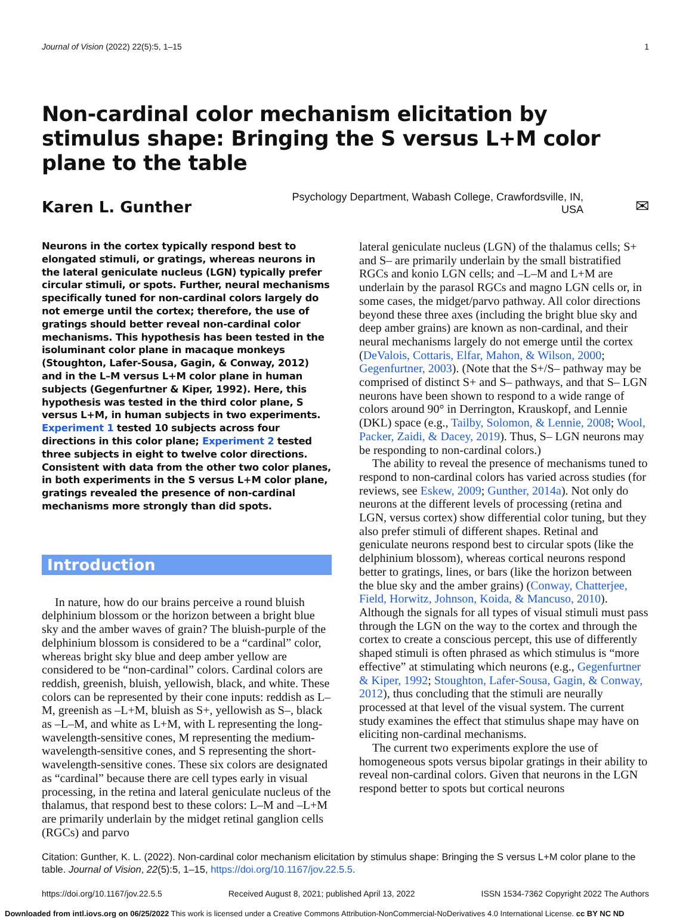Journal of Vision (2022) 22(5):5, 1–15 1
Non-cardinal color mechanism elicitation by stimulus shape: Bringing the S versus L+M color plane to the table
Karen L. Gunther
Psychology Department, Wabash College, Crawfordsville, IN, USA
✉
Neurons in the cortex typically respond best to elongated stimuli, or gratings, whereas neurons in the lateral geniculate nucleus (LGN) typically prefer circular stimuli, or spots. Further, neural mechanisms specifically tuned for non-cardinal colors largely do not emerge until the cortex; therefore, the use of gratings should better reveal non-cardinal color mechanisms. This hypothesis has been tested in the isoluminant color plane in macaque monkeys (Stoughton, Lafer-Sousa, Gagin, & Conway, 2012) and in the L–M versus L+M color plane in human subjects (Gegenfurtner & Kiper, 1992). Here, this hypothesis was tested in the third color plane, S versus L+M, in human subjects in two experiments. Experiment 1 tested 10 subjects across four directions in this color plane; Experiment 2 tested three subjects in eight to twelve color directions. Consistent with data from the other two color planes, in both experiments in the S versus L+M color plane, gratings revealed the presence of non-cardinal mechanisms more strongly than did spots.
Introduction
In nature, how do our brains perceive a round bluish delphinium blossom or the horizon between a bright blue sky and the amber waves of grain? The bluish-purple of the delphinium blossom is considered to be a “cardinal” color, whereas bright sky blue and deep amber yellow are considered to be “non-cardinal” colors. Cardinal colors are reddish, greenish, bluish, yellowish, black, and white. These colors can be represented by their cone inputs: reddish as L–M, greenish as –L+M, bluish as S+, yellowish as S–, black as –L–M, and white as L+M, with L representing the long-wavelength-sensitive cones, M representing the medium-wavelength-sensitive cones, and S representing the short-wavelength-sensitive cones. These six colors are designated as “cardinal” because there are cell types early in visual processing, in the retina and lateral geniculate nucleus of the thalamus, that respond best to these colors: L–M and –L+M are primarily underlain by the midget retinal ganglion cells (RGCs) and parvo
lateral geniculate nucleus (LGN) of the thalamus cells; S+ and S– are primarily underlain by the small bistratified RGCs and konio LGN cells; and –L–M and L+M are underlain by the parasol RGCs and magno LGN cells or, in some cases, the midget/parvo pathway. All color directions beyond these three axes (including the bright blue sky and deep amber grains) are known as non-cardinal, and their neural mechanisms largely do not emerge until the cortex (DeValois, Cottaris, Elfar, Mahon, & Wilson, 2000; Gegenfurtner, 2003). (Note that the S+/S– pathway may be comprised of distinct S+ and S– pathways, and that S– LGN neurons have been shown to respond to a wide range of colors around 90° in Derrington, Krauskopf, and Lennie (DKL) space (e.g., Tailby, Solomon, & Lennie, 2008; Wool, Packer, Zaidi, & Dacey, 2019). Thus, S– LGN neurons may be responding to non-cardinal colors.)
The ability to reveal the presence of mechanisms tuned to respond to non-cardinal colors has varied across studies (for reviews, see Eskew, 2009; Gunther, 2014a). Not only do neurons at the different levels of processing (retina and LGN, versus cortex) show differential color tuning, but they also prefer stimuli of different shapes. Retinal and geniculate neurons respond best to circular spots (like the delphinium blossom), whereas cortical neurons respond better to gratings, lines, or bars (like the horizon between the blue sky and the amber grains) (Conway, Chatterjee, Field, Horwitz, Johnson, Koida, & Mancuso, 2010). Although the signals for all types of visual stimuli must pass through the LGN on the way to the cortex and through the cortex to create a conscious percept, this use of differently shaped stimuli is often phrased as which stimulus is “more effective” at stimulating which neurons (e.g., Gegenfurtner & Kiper, 1992; Stoughton, Lafer-Sousa, Gagin, & Conway, 2012), thus concluding that the stimuli are neurally processed at that level of the visual system. The current study examines the effect that stimulus shape may have on eliciting non-cardinal mechanisms.
The current two experiments explore the use of homogeneous spots versus bipolar gratings in their ability to reveal non-cardinal colors. Given that neurons in the LGN respond better to spots but cortical neurons
Citation: Gunther, K. L. (2022). Non-cardinal color mechanism elicitation by stimulus shape: Bringing the S versus L+M color plane to the table. Journal of Vision, 22(5):5, 1–15, https://doi.org/10.1167/jov.22.5.5.
https://doi.org/10.1167/jov.22.5.5 Received August 8, 2021; published April 13, 2022 ISSN 1534-7362 Copyright 2022 The Authors
Downloaded from intl.iovs.org on 06/25/2022 This work is licensed under a Creative Commons Attribution-NonCommercial-NoDerivatives 4.0 International License. cc BY NC ND